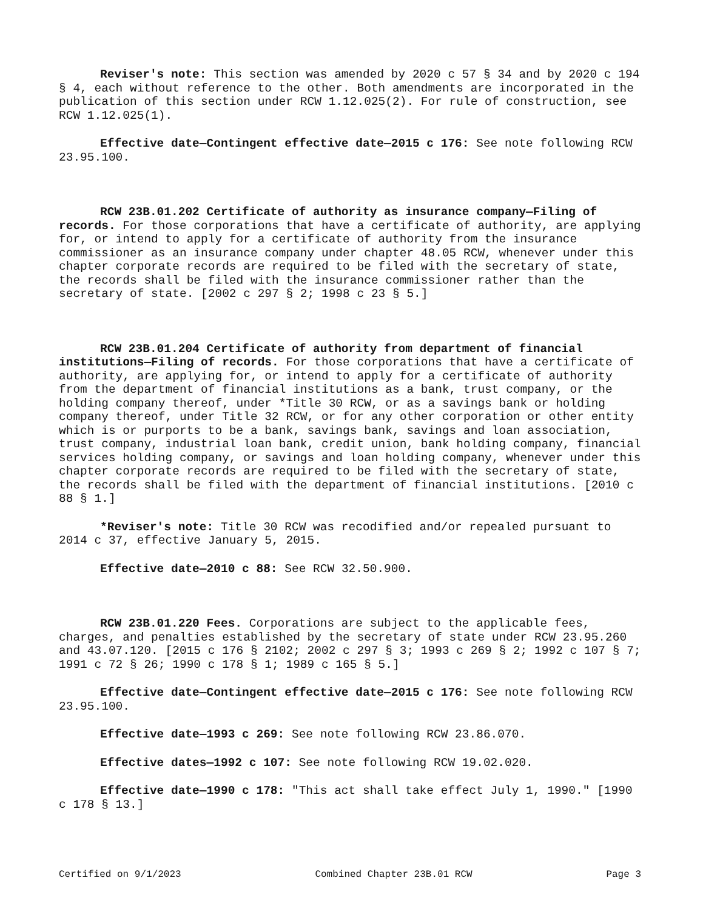Reviser's note: This section was amended by 2020 c 57 § 34 and by 2020 c 194 § 4, each without reference to the other. Both amendments are incorporated in the publication of this section under RCW 1.12.025(2). For rule of construction, see RCW 1.12.025(1).
Effective date—Contingent effective date—2015 c 176: See note following RCW 23.95.100.
RCW 23B.01.202 Certificate of authority as insurance company—Filing of records. For those corporations that have a certificate of authority, are applying for, or intend to apply for a certificate of authority from the insurance commissioner as an insurance company under chapter 48.05 RCW, whenever under this chapter corporate records are required to be filed with the secretary of state, the records shall be filed with the insurance commissioner rather than the secretary of state. [2002 c 297 § 2; 1998 c 23 § 5.]
RCW 23B.01.204 Certificate of authority from department of financial institutions—Filing of records. For those corporations that have a certificate of authority, are applying for, or intend to apply for a certificate of authority from the department of financial institutions as a bank, trust company, or the holding company thereof, under *Title 30 RCW, or as a savings bank or holding company thereof, under Title 32 RCW, or for any other corporation or other entity which is or purports to be a bank, savings bank, savings and loan association, trust company, industrial loan bank, credit union, bank holding company, financial services holding company, or savings and loan holding company, whenever under this chapter corporate records are required to be filed with the secretary of state, the records shall be filed with the department of financial institutions. [2010 c 88 § 1.]
*Reviser's note: Title 30 RCW was recodified and/or repealed pursuant to 2014 c 37, effective January 5, 2015.
Effective date—2010 c 88: See RCW 32.50.900.
RCW 23B.01.220 Fees. Corporations are subject to the applicable fees, charges, and penalties established by the secretary of state under RCW 23.95.260 and 43.07.120. [2015 c 176 § 2102; 2002 c 297 § 3; 1993 c 269 § 2; 1992 c 107 § 7; 1991 c 72 § 26; 1990 c 178 § 1; 1989 c 165 § 5.]
Effective date—Contingent effective date—2015 c 176: See note following RCW 23.95.100.
Effective date—1993 c 269: See note following RCW 23.86.070.
Effective dates—1992 c 107: See note following RCW 19.02.020.
Effective date—1990 c 178: "This act shall take effect July 1, 1990." [1990 c 178 § 13.]
Certified on 9/1/2023 Combined Chapter 23B.01 RCW Page 3